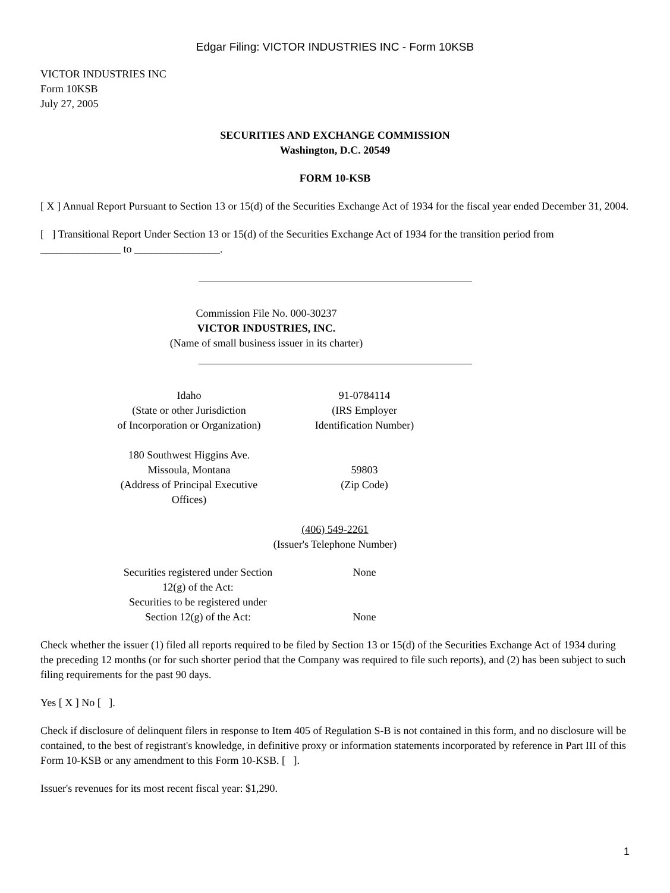Edgar Filing: VICTOR INDUSTRIES INC - Form 10KSB
VICTOR INDUSTRIES INC
Form 10KSB
July 27, 2005
SECURITIES AND EXCHANGE COMMISSION
Washington, D.C. 20549
FORM 10-KSB
[ X ] Annual Report Pursuant to Section 13 or 15(d) of the Securities Exchange Act of 1934 for the fiscal year ended December 31, 2004.
[ ] Transitional Report Under Section 13 or 15(d) of the Securities Exchange Act of 1934 for the transition period from _______________ to ________________.
Commission File No. 000-30237
VICTOR INDUSTRIES, INC.
(Name of small business issuer in its charter)
| Idaho (State or other Jurisdiction of Incorporation or Organization) | 91-0784114 (IRS Employer Identification Number) |
| 180 Southwest Higgins Ave. Missoula, Montana (Address of Principal Executive Offices) | 59803 (Zip Code) |
(406) 549-2261
(Issuer's Telephone Number)
| Securities registered under Section 12(g) of the Act: | None |
| Securities to be registered under Section 12(g) of the Act: | None |
Check whether the issuer (1) filed all reports required to be filed by Section 13 or 15(d) of the Securities Exchange Act of 1934 during the preceding 12 months (or for such shorter period that the Company was required to file such reports), and (2) has been subject to such filing requirements for the past 90 days.
Yes [ X ] No [ ].
Check if disclosure of delinquent filers in response to Item 405 of Regulation S-B is not contained in this form, and no disclosure will be contained, to the best of registrant's knowledge, in definitive proxy or information statements incorporated by reference in Part III of this Form 10-KSB or any amendment to this Form 10-KSB. [ ].
Issuer's revenues for its most recent fiscal year: $1,290.
1